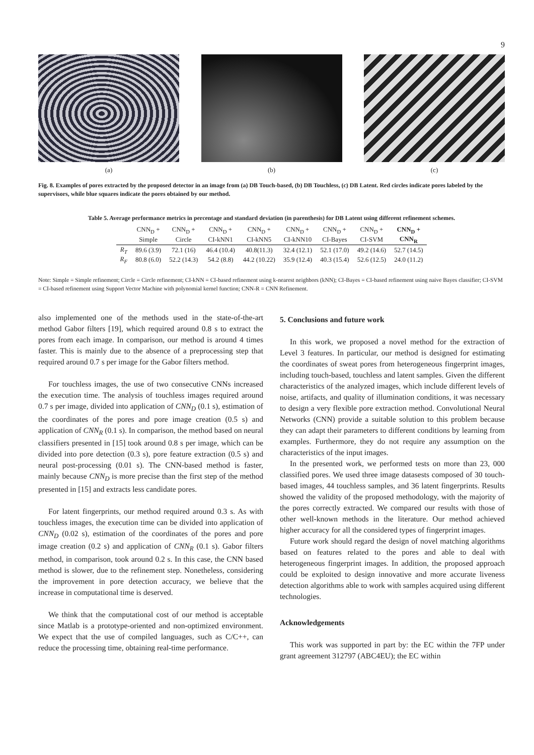9
(a) (b) (c)
Fig. 8. Examples of pores extracted by the proposed detector in an image from (a) DB Touch-based, (b) DB Touchless, (c) DB Latent. Red circles indicate pores labeled by the supervisors, while blue squares indicate the pores obtained by our method.
Table 5. Average performance metrics in percentage and standard deviation (in parenthesis) for DB Latent using different refinement schemes.
| | CNN<sub>D</sub> + | CNN<sub>D</sub> + | CNN<sub>D</sub> + | CNN<sub>D</sub> + | CNN<sub>D</sub> + | CNN<sub>D</sub> + | CNN<sub>D</sub> + | CNN<sub>D</sub> + |
| --- | --- | --- | --- | --- | --- | --- | --- | --- |
| | Simple | Circle | CI-kNN1 | CI-kNN5 | CI-kNN10 | CI-Bayes | CI-SVM | CNN<sub>R</sub> |
| R<sub>T</sub> | 89.6 (3.9) | 72.1 (16) | 46.4 (10.4) | 40.8(11.3) | 32.4 (12.1) | 52.1 (17.0) | 49.2 (14.6) | 52.7 (14.5) |
| R<sub>F</sub> | 80.8 (6.0) | 52.2 (14.3) | 54.2 (8.8) | 44.2 (10.22) | 35.9 (12.4) | 40.3 (15.4) | 52.6 (12.5) | 24.0 (11.2) |
Note: Simple = Simple refinement; Circle = Circle refinement; CI-kNN = CI-based refinement using k-nearest neighbors (kNN); CI-Bayes = CI-based refinement using naive Bayes classifier; CI-SVM = CI-based refinement using Support Vector Machine with polynomial kernel function; CNN-R = CNN Refinement.
also implemented one of the methods used in the state-of-the-art method Gabor filters [19], which required around 0.8 s to extract the pores from each image. In comparison, our method is around 4 times faster. This is mainly due to the absence of a preprocessing step that required around 0.7 s per image for the Gabor filters method.
For touchless images, the use of two consecutive CNNs increased the execution time. The analysis of touchless images required around 0.7 s per image, divided into application of CNN<sub>D</sub> (0.1 s), estimation of the coordinates of the pores and pore image creation (0.5 s) and application of CNN<sub>R</sub> (0.1 s). In comparison, the method based on neural classifiers presented in [15] took around 0.8 s per image, which can be divided into pore detection (0.3 s), pore feature extraction (0.5 s) and neural post-processing (0.01 s). The CNN-based method is faster, mainly because CNN<sub>D</sub> is more precise than the first step of the method presented in [15] and extracts less candidate pores.
For latent fingerprints, our method required around 0.3 s. As with touchless images, the execution time can be divided into application of CNN<sub>D</sub> (0.02 s), estimation of the coordinates of the pores and pore image creation (0.2 s) and application of CNN<sub>R</sub> (0.1 s). Gabor filters method, in comparison, took around 0.2 s. In this case, the CNN based method is slower, due to the refinement step. Nonetheless, considering the improvement in pore detection accuracy, we believe that the increase in computational time is deserved.
We think that the computational cost of our method is acceptable since Matlab is a prototype-oriented and non-optimized environment. We expect that the use of compiled languages, such as C/C++, can reduce the processing time, obtaining real-time performance.
5. Conclusions and future work
In this work, we proposed a novel method for the extraction of Level 3 features. In particular, our method is designed for estimating the coordinates of sweat pores from heterogeneous fingerprint images, including touch-based, touchless and latent samples. Given the different characteristics of the analyzed images, which include different levels of noise, artifacts, and quality of illumination conditions, it was necessary to design a very flexible pore extraction method. Convolutional Neural Networks (CNN) provide a suitable solution to this problem because they can adapt their parameters to different conditions by learning from examples. Furthermore, they do not require any assumption on the characteristics of the input images.
In the presented work, we performed tests on more than 23, 000 classified pores. We used three image datasests composed of 30 touch-based images, 44 touchless samples, and 36 latent fingerprints. Results showed the validity of the proposed methodology, with the majority of the pores correctly extracted. We compared our results with those of other well-known methods in the literature. Our method achieved higher accuracy for all the considered types of fingerprint images.
Future work should regard the design of novel matching algorithms based on features related to the pores and able to deal with heterogeneous fingerprint images. In addition, the proposed approach could be exploited to design innovative and more accurate liveness detection algorithms able to work with samples acquired using different technologies.
Acknowledgements
This work was supported in part by: the EC within the 7FP under grant agreement 312797 (ABC4EU); the EC within